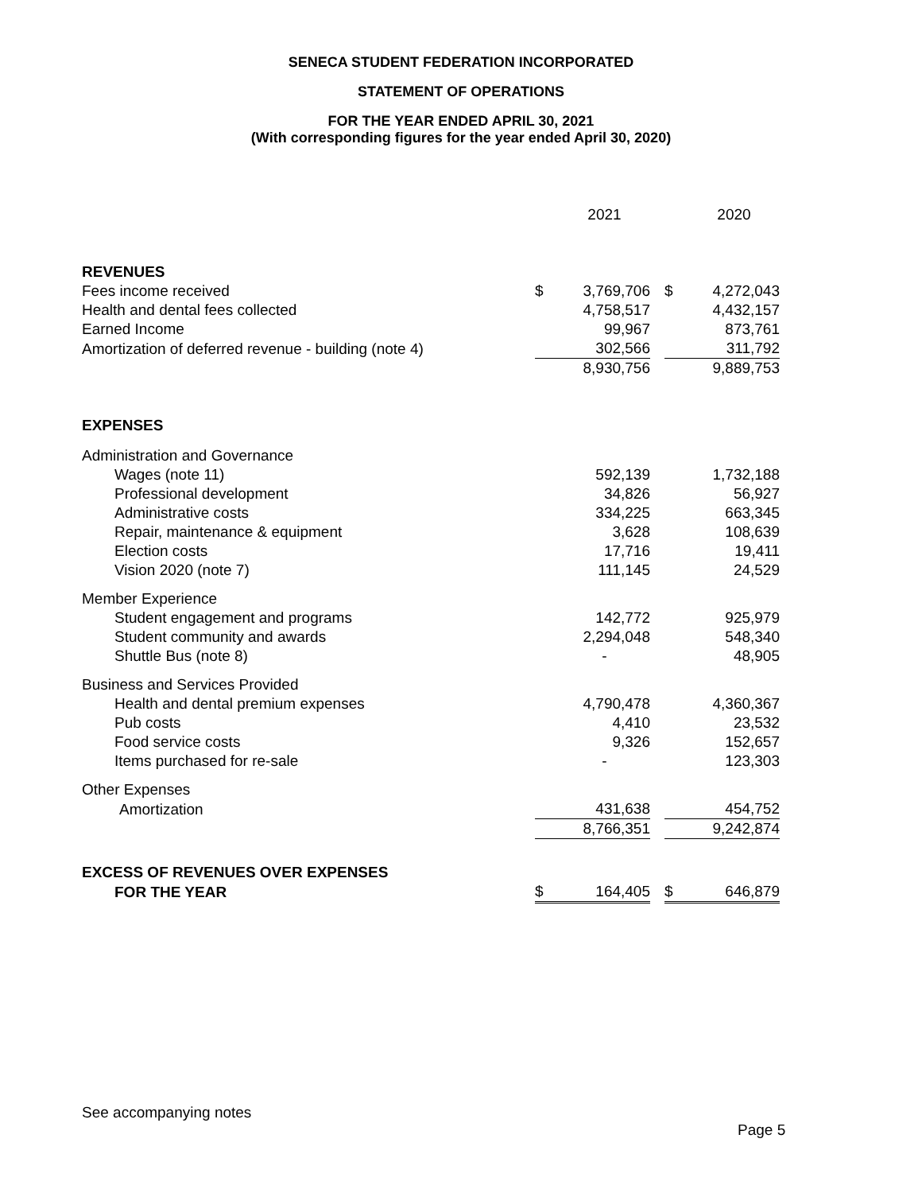SENECA STUDENT FEDERATION INCORPORATED
STATEMENT OF OPERATIONS
FOR THE YEAR ENDED APRIL 30, 2021
(With corresponding figures for the year ended April 30, 2020)
| | | 2021 | | | 2020 |
| REVENUES | | | | | |
| Fees income received | $ | 3,769,706 | | $ | 4,272,043 |
| Health and dental fees collected | | 4,758,517 | | | 4,432,157 |
| Earned Income | | 99,967 | | | 873,761 |
| Amortization of deferred revenue - building (note 4) | | 302,566 | | | 311,792 |
| | | 8,930,756 | | | 9,889,753 |
| EXPENSES | | | | | |
| Administration and Governance | | | | | |
| Wages (note 11) | | 592,139 | | | 1,732,188 |
| Professional development | | 34,826 | | | 56,927 |
| Administrative costs | | 334,225 | | | 663,345 |
| Repair, maintenance & equipment | | 3,628 | | | 108,639 |
| Election costs | | 17,716 | | | 19,411 |
| Vision 2020 (note 7) | | 111,145 | | | 24,529 |
| Member Experience | | | | | |
| Student engagement and programs | | 142,772 | | | 925,979 |
| Student community and awards | | 2,294,048 | | | 548,340 |
| Shuttle Bus (note 8) | | - | | | 48,905 |
| Business and Services Provided | | | | | |
| Health and dental premium expenses | | 4,790,478 | | | 4,360,367 |
| Pub costs | | 4,410 | | | 23,532 |
| Food service costs | | 9,326 | | | 152,657 |
| Items purchased for re-sale | | - | | | 123,303 |
| Other Expenses | | | | | |
| Amortization | | 431,638 | | | 454,752 |
| | | 8,766,351 | | | 9,242,874 |
| EXCESS OF REVENUES OVER EXPENSES | | | | | |
| FOR THE YEAR | $ | 164,405 | | $ | 646,879 |
See accompanying notes
Page 5